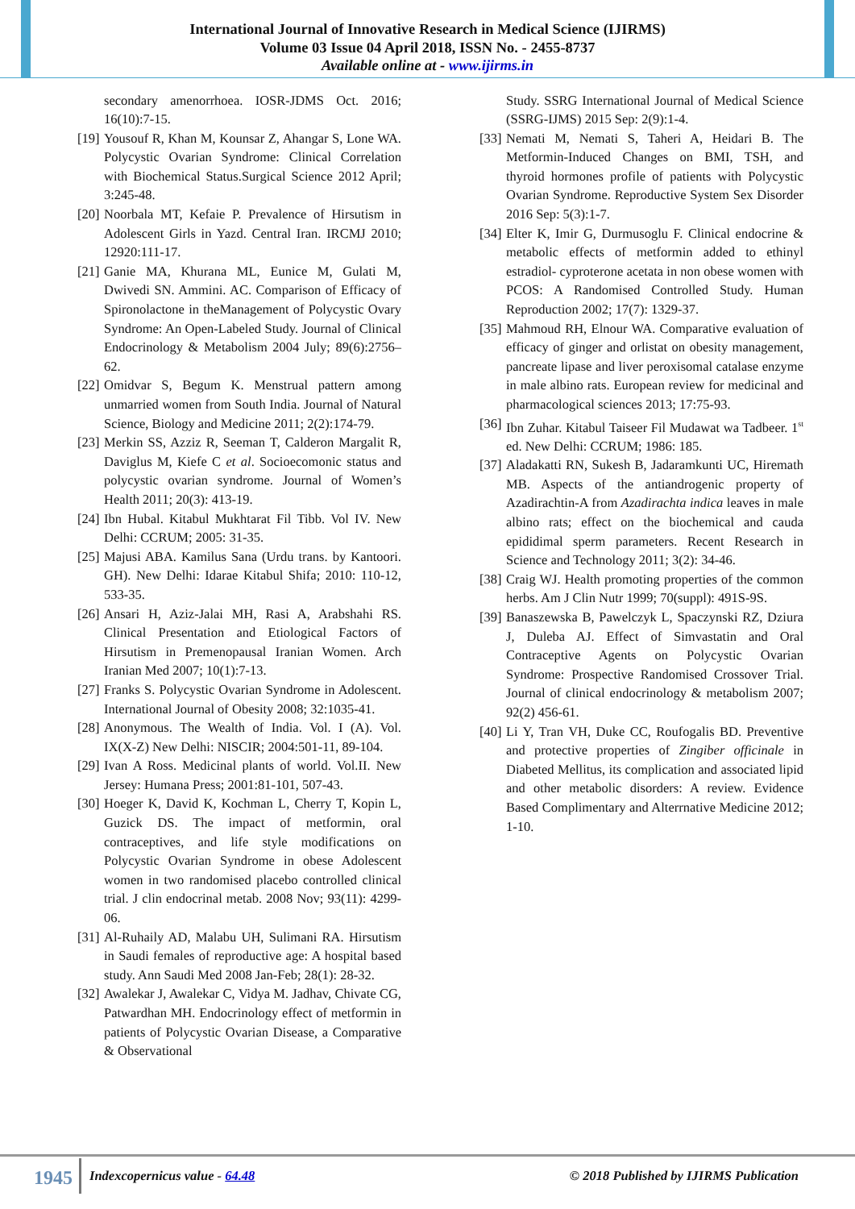International Journal of Innovative Research in Medical Science (IJIRMS)
Volume 03 Issue 04 April 2018, ISSN No. - 2455-8737
Available online at - www.ijirms.in
secondary amenorrhoea. IOSR-JDMS Oct. 2016; 16(10):7-15.
[19]
Yousouf R, Khan M, Kounsar Z, Ahangar S, Lone WA. Polycystic Ovarian Syndrome: Clinical Correlation with Biochemical Status.Surgical Science 2012 April; 3:245-48.
[20]
Noorbala MT, Kefaie P. Prevalence of Hirsutism in Adolescent Girls in Yazd. Central Iran. IRCMJ 2010; 12920:111-17.
[21]
Ganie MA, Khurana ML, Eunice M, Gulati M, Dwivedi SN. Ammini. AC. Comparison of Efficacy of Spironolactone in theManagement of Polycystic Ovary Syndrome: An Open-Labeled Study. Journal of Clinical Endocrinology & Metabolism 2004 July; 89(6):2756–62.
[22]
Omidvar S, Begum K. Menstrual pattern among unmarried women from South India. Journal of Natural Science, Biology and Medicine 2011; 2(2):174-79.
[23]
Merkin SS, Azziz R, Seeman T, Calderon Margalit R, Daviglus M, Kiefe C et al. Socioecomonic status and polycystic ovarian syndrome. Journal of Women’s Health 2011; 20(3): 413-19.
[24]
Ibn Hubal. Kitabul Mukhtarat Fil Tibb. Vol IV. New Delhi: CCRUM; 2005: 31-35.
[25]
Majusi ABA. Kamilus Sana (Urdu trans. by Kantoori. GH). New Delhi: Idarae Kitabul Shifa; 2010: 110-12, 533-35.
[26]
Ansari H, Aziz-Jalai MH, Rasi A, Arabshahi RS. Clinical Presentation and Etiological Factors of Hirsutism in Premenopausal Iranian Women. Arch Iranian Med 2007; 10(1):7-13.
[27]
Franks S. Polycystic Ovarian Syndrome in Adolescent. International Journal of Obesity 2008; 32:1035-41.
[28]
Anonymous. The Wealth of India. Vol. I (A). Vol. IX(X-Z) New Delhi: NISCIR; 2004:501-11, 89-104.
[29]
Ivan A Ross. Medicinal plants of world. Vol.II. New Jersey: Humana Press; 2001:81-101, 507-43.
[30]
Hoeger K, David K, Kochman L, Cherry T, Kopin L, Guzick DS. The impact of metformin, oral contraceptives, and life style modifications on Polycystic Ovarian Syndrome in obese Adolescent women in two randomised placebo controlled clinical trial. J clin endocrinal metab. 2008 Nov; 93(11): 4299-06.
[31]
Al-Ruhaily AD, Malabu UH, Sulimani RA. Hirsutism in Saudi females of reproductive age: A hospital based study. Ann Saudi Med 2008 Jan-Feb; 28(1): 28-32.
[32]
Awalekar J, Awalekar C, Vidya M. Jadhav, Chivate CG, Patwardhan MH. Endocrinology effect of metformin in patients of Polycystic Ovarian Disease, a Comparative & Observational
Study. SSRG International Journal of Medical Science (SSRG-IJMS) 2015 Sep: 2(9):1-4.
[33]
Nemati M, Nemati S, Taheri A, Heidari B. The Metformin-Induced Changes on BMI, TSH, and thyroid hormones profile of patients with Polycystic Ovarian Syndrome. Reproductive System Sex Disorder 2016 Sep: 5(3):1-7.
[34]
Elter K, Imir G, Durmusoglu F. Clinical endocrine & metabolic effects of metformin added to ethinyl estradiol- cyproterone acetata in non obese women with PCOS: A Randomised Controlled Study. Human Reproduction 2002; 17(7): 1329-37.
[35]
Mahmoud RH, Elnour WA. Comparative evaluation of efficacy of ginger and orlistat on obesity management, pancreate lipase and liver peroxisomal catalase enzyme in male albino rats. European review for medicinal and pharmacological sciences 2013; 17:75-93.
[36]
Ibn Zuhar. Kitabul Taiseer Fil Mudawat wa Tadbeer. 1<sup>st</sup> ed. New Delhi: CCRUM; 1986: 185.
[37]
Aladakatti RN, Sukesh B, Jadaramkunti UC, Hiremath MB. Aspects of the antiandrogenic property of Azadirachtin-A from Azadirachta indica leaves in male albino rats; effect on the biochemical and cauda epididimal sperm parameters. Recent Research in Science and Technology 2011; 3(2): 34-46.
[38]
Craig WJ. Health promoting properties of the common herbs. Am J Clin Nutr 1999; 70(suppl): 491S-9S.
[39]
Banaszewska B, Pawelczyk L, Spaczynski RZ, Dziura J, Duleba AJ. Effect of Simvastatin and Oral Contraceptive Agents on Polycystic Ovarian Syndrome: Prospective Randomised Crossover Trial. Journal of clinical endocrinology & metabolism 2007; 92(2) 456-61.
[40]
Li Y, Tran VH, Duke CC, Roufogalis BD. Preventive and protective properties of Zingiber officinale in Diabeted Mellitus, its complication and associated lipid and other metabolic disorders: A review. Evidence Based Complimentary and Alterrnative Medicine 2012; 1-10.
1945
Indexcopernicus value - 64.48
© 2018 Published by IJIRMS Publication